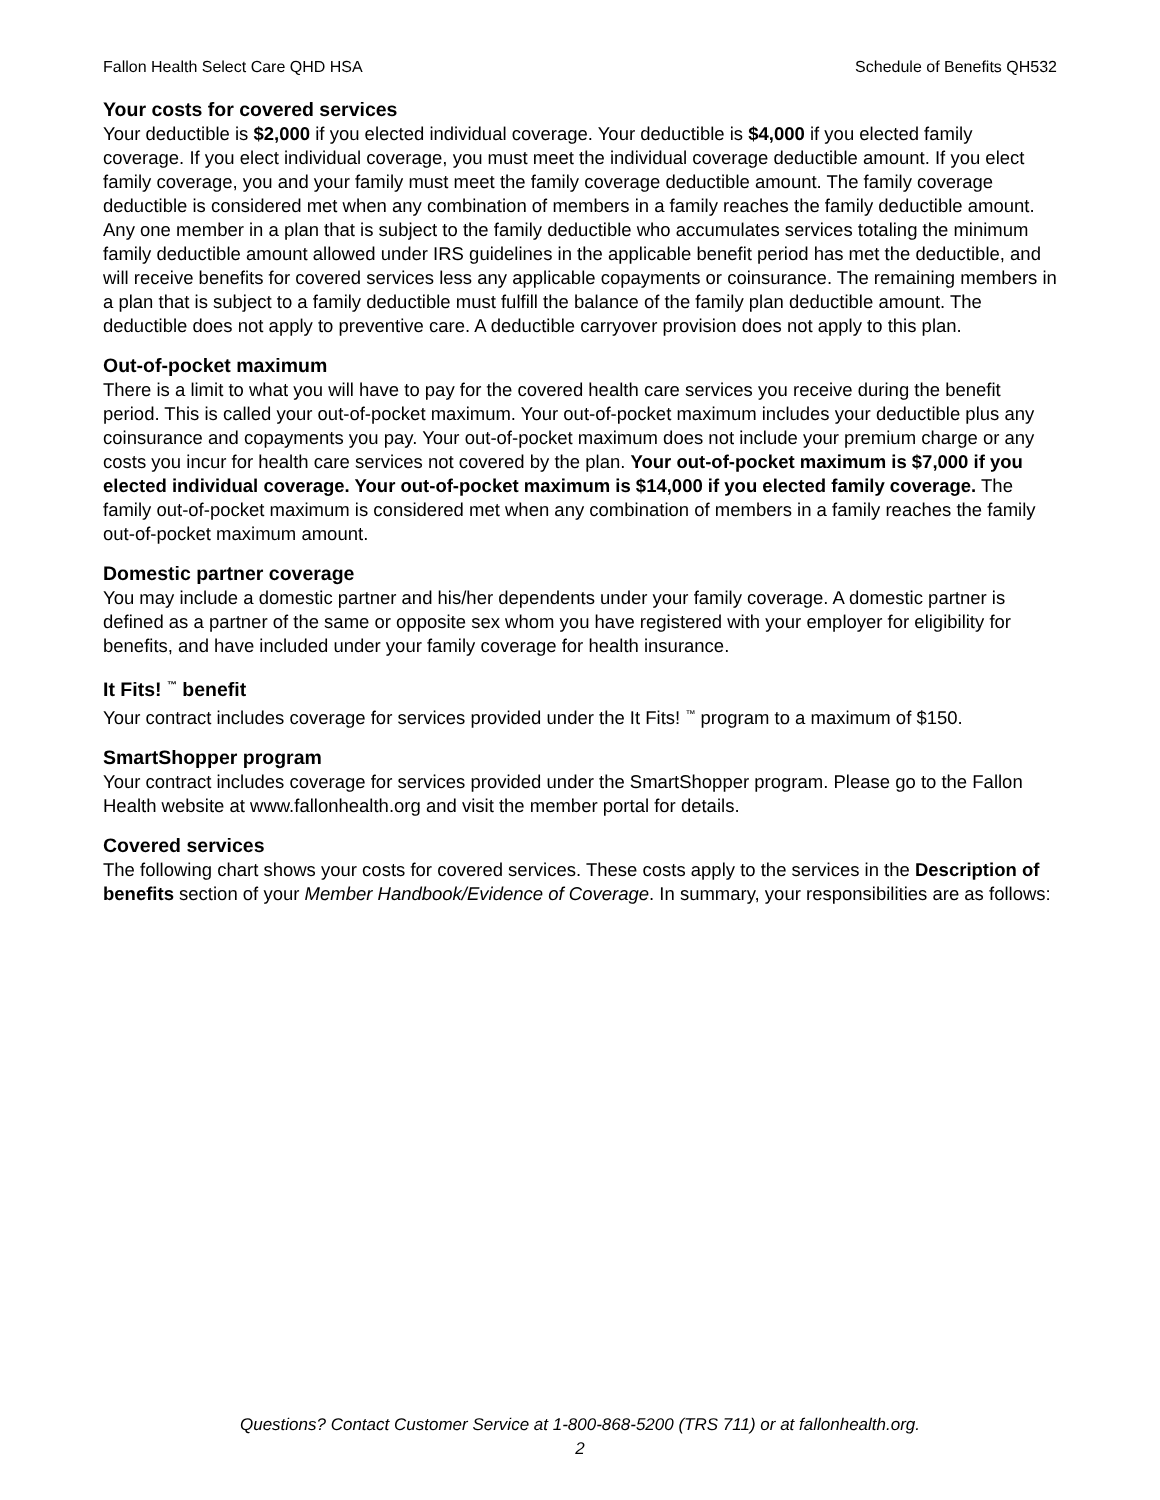Fallon Health Select Care QHD HSA Schedule of Benefits QH532
Your costs for covered services
Your deductible is $2,000 if you elected individual coverage. Your deductible is $4,000 if you elected family coverage. If you elect individual coverage, you must meet the individual coverage deductible amount. If you elect family coverage, you and your family must meet the family coverage deductible amount. The family coverage deductible is considered met when any combination of members in a family reaches the family deductible amount. Any one member in a plan that is subject to the family deductible who accumulates services totaling the minimum family deductible amount allowed under IRS guidelines in the applicable benefit period has met the deductible, and will receive benefits for covered services less any applicable copayments or coinsurance. The remaining members in a plan that is subject to a family deductible must fulfill the balance of the family plan deductible amount. The deductible does not apply to preventive care. A deductible carryover provision does not apply to this plan.
Out-of-pocket maximum
There is a limit to what you will have to pay for the covered health care services you receive during the benefit period. This is called your out-of-pocket maximum. Your out-of-pocket maximum includes your deductible plus any coinsurance and copayments you pay. Your out-of-pocket maximum does not include your premium charge or any costs you incur for health care services not covered by the plan. Your out-of-pocket maximum is $7,000 if you elected individual coverage. Your out-of-pocket maximum is $14,000 if you elected family coverage. The family out-of-pocket maximum is considered met when any combination of members in a family reaches the family out-of-pocket maximum amount.
Domestic partner coverage
You may include a domestic partner and his/her dependents under your family coverage. A domestic partner is defined as a partner of the same or opposite sex whom you have registered with your employer for eligibility for benefits, and have included under your family coverage for health insurance.
It Fits! <sup>™</sup> benefit
Your contract includes coverage for services provided under the It Fits! <sup>™</sup> program to a maximum of $150.
SmartShopper program
Your contract includes coverage for services provided under the SmartShopper program. Please go to the Fallon Health website at www.fallonhealth.org and visit the member portal for details.
Covered services
The following chart shows your costs for covered services. These costs apply to the services in the Description of benefits section of your Member Handbook/Evidence of Coverage. In summary, your responsibilities are as follows:
Questions? Contact Customer Service at 1-800-868-5200 (TRS 711) or at fallonhealth.org.
2